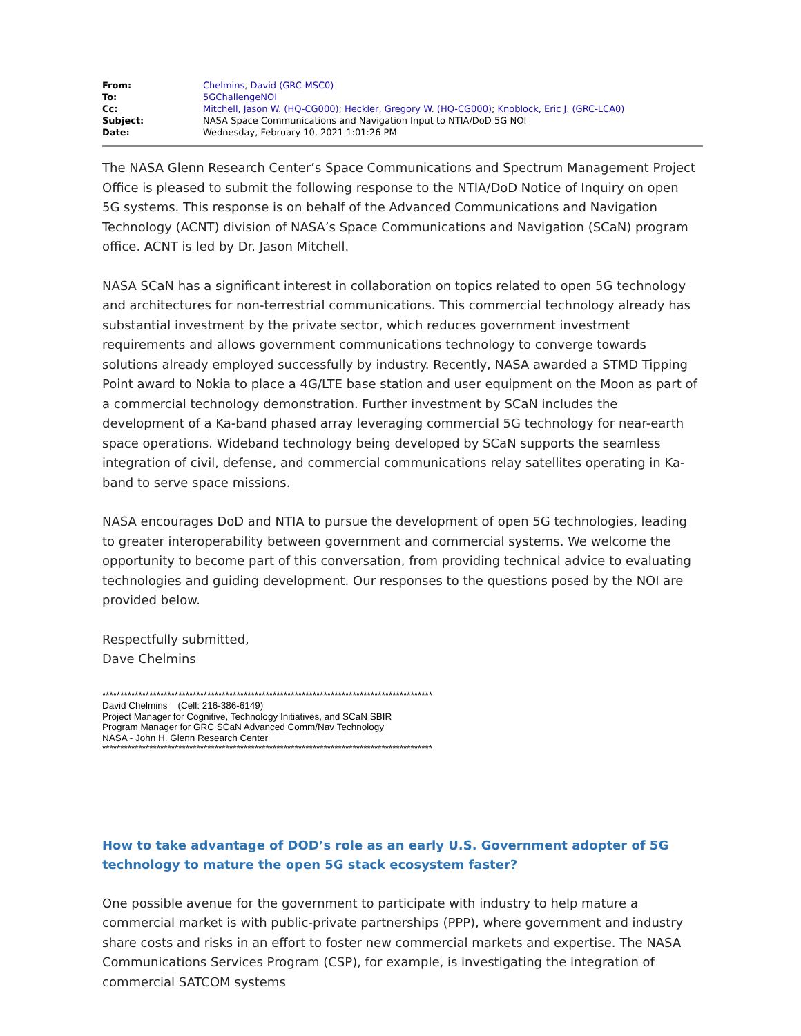| From: | Chelmins, David (GRC-MSC0) |
| To: | 5GChallengeNOI |
| Cc: | Mitchell, Jason W. (HQ-CG000) ; Heckler, Gregory W. (HQ-CG000) ; Knoblock, Eric J. (GRC-LCA0) |
| Subject: | NASA Space Communications and Navigation Input to NTIA/DoD 5G NOI |
| Date: | Wednesday, February 10, 2021 1:01:26 PM |
The NASA Glenn Research Center’s Space Communications and Spectrum Management Project Office is pleased to submit the following response to the NTIA/DoD Notice of Inquiry on open 5G systems. This response is on behalf of the Advanced Communications and Navigation Technology (ACNT) division of NASA’s Space Communications and Navigation (SCaN) program office. ACNT is led by Dr. Jason Mitchell.
NASA SCaN has a significant interest in collaboration on topics related to open 5G technology and architectures for non-terrestrial communications. This commercial technology already has substantial investment by the private sector, which reduces government investment requirements and allows government communications technology to converge towards solutions already employed successfully by industry. Recently, NASA awarded a STMD Tipping Point award to Nokia to place a 4G/LTE base station and user equipment on the Moon as part of a commercial technology demonstration. Further investment by SCaN includes the development of a Ka-band phased array leveraging commercial 5G technology for near-earth space operations. Wideband technology being developed by SCaN supports the seamless integration of civil, defense, and commercial communications relay satellites operating in Ka-band to serve space missions.
NASA encourages DoD and NTIA to pursue the development of open 5G technologies, leading to greater interoperability between government and commercial systems. We welcome the opportunity to become part of this conversation, from providing technical advice to evaluating technologies and guiding development. Our responses to the questions posed by the NOI are provided below.
Respectfully submitted,
Dave Chelmins
*******************************************************************************************
David Chelmins (Cell: 216-386-6149)
Project Manager for Cognitive, Technology Initiatives, and SCaN SBIR
Program Manager for GRC SCaN Advanced Comm/Nav Technology
NASA - John H. Glenn Research Center
*******************************************************************************************
How to take advantage of DOD’s role as an early U.S. Government adopter of 5G technology to mature the open 5G stack ecosystem faster?
One possible avenue for the government to participate with industry to help mature a commercial market is with public-private partnerships (PPP), where government and industry share costs and risks in an effort to foster new commercial markets and expertise. The NASA Communications Services Program (CSP), for example, is investigating the integration of commercial SATCOM systems